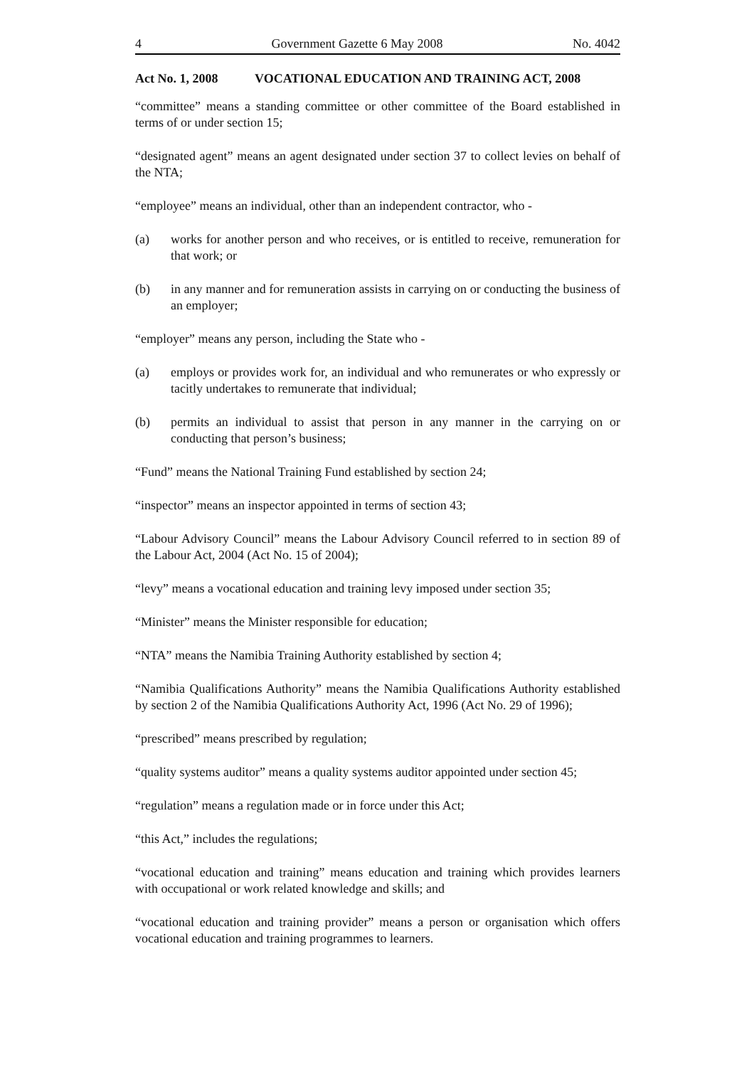4 Government Gazette 6 May 2008 No. 4042
Act No. 1, 2008 VOCATIONAL EDUCATION AND TRAINING ACT, 2008
“committee” means a standing committee or other committee of the Board established in terms of or under section 15;
“designated agent” means an agent designated under section 37 to collect levies on behalf of the NTA;
“employee” means an individual, other than an independent contractor, who -
(a) works for another person and who receives, or is entitled to receive, remuneration for that work; or
(b) in any manner and for remuneration assists in carrying on or conducting the business of an employer;
“employer” means any person, including the State who -
(a) employs or provides work for, an individual and who remunerates or who expressly or tacitly undertakes to remunerate that individual;
(b) permits an individual to assist that person in any manner in the carrying on or conducting that person’s business;
“Fund” means the National Training Fund established by section 24;
“inspector” means an inspector appointed in terms of section 43;
“Labour Advisory Council” means the Labour Advisory Council referred to in section 89 of the Labour Act, 2004 (Act No. 15 of 2004);
“levy” means a vocational education and training levy imposed under section 35;
“Minister” means the Minister responsible for education;
“NTA” means the Namibia Training Authority established by section 4;
“Namibia Qualifications Authority” means the Namibia Qualifications Authority established by section 2 of the Namibia Qualifications Authority Act, 1996 (Act No. 29 of 1996);
“prescribed” means prescribed by regulation;
“quality systems auditor” means a quality systems auditor appointed under section 45;
“regulation” means a regulation made or in force under this Act;
“this Act,” includes the regulations;
“vocational education and training” means education and training which provides learners with occupational or work related knowledge and skills; and
“vocational education and training provider” means a person or organisation which offers vocational education and training programmes to learners.